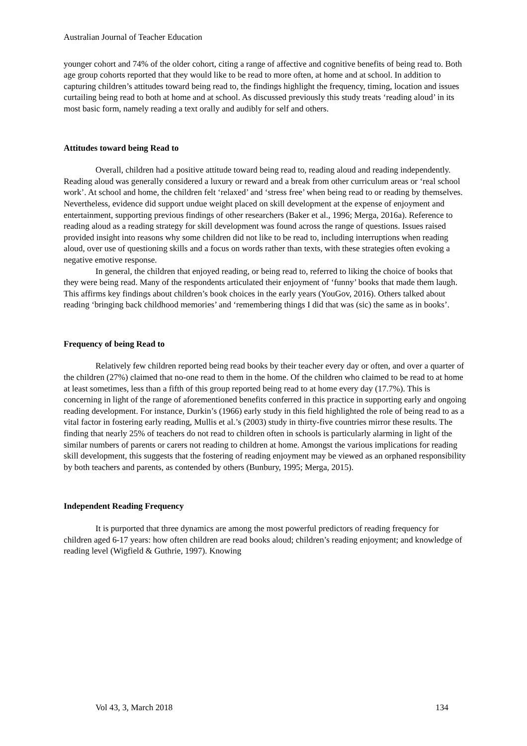Australian Journal of Teacher Education
younger cohort and 74% of the older cohort, citing a range of affective and cognitive benefits of being read to. Both age group cohorts reported that they would like to be read to more often, at home and at school. In addition to capturing children’s attitudes toward being read to, the findings highlight the frequency, timing, location and issues curtailing being read to both at home and at school. As discussed previously this study treats ‘reading aloud’ in its most basic form, namely reading a text orally and audibly for self and others.
Attitudes toward being Read to
Overall, children had a positive attitude toward being read to, reading aloud and reading independently. Reading aloud was generally considered a luxury or reward and a break from other curriculum areas or ‘real school work’. At school and home, the children felt ‘relaxed’ and ‘stress free’ when being read to or reading by themselves. Nevertheless, evidence did support undue weight placed on skill development at the expense of enjoyment and entertainment, supporting previous findings of other researchers (Baker et al., 1996; Merga, 2016a). Reference to reading aloud as a reading strategy for skill development was found across the range of questions. Issues raised provided insight into reasons why some children did not like to be read to, including interruptions when reading aloud, over use of questioning skills and a focus on words rather than texts, with these strategies often evoking a negative emotive response.
In general, the children that enjoyed reading, or being read to, referred to liking the choice of books that they were being read. Many of the respondents articulated their enjoyment of ‘funny’ books that made them laugh. This affirms key findings about children’s book choices in the early years (YouGov, 2016). Others talked about reading ‘bringing back childhood memories’ and ‘remembering things I did that was (sic) the same as in books’.
Frequency of being Read to
Relatively few children reported being read books by their teacher every day or often, and over a quarter of the children (27%) claimed that no-one read to them in the home. Of the children who claimed to be read to at home at least sometimes, less than a fifth of this group reported being read to at home every day (17.7%). This is concerning in light of the range of aforementioned benefits conferred in this practice in supporting early and ongoing reading development. For instance, Durkin’s (1966) early study in this field highlighted the role of being read to as a vital factor in fostering early reading, Mullis et al.’s (2003) study in thirty-five countries mirror these results. The finding that nearly 25% of teachers do not read to children often in schools is particularly alarming in light of the similar numbers of parents or carers not reading to children at home. Amongst the various implications for reading skill development, this suggests that the fostering of reading enjoyment may be viewed as an orphaned responsibility by both teachers and parents, as contended by others (Bunbury, 1995; Merga, 2015).
Independent Reading Frequency
It is purported that three dynamics are among the most powerful predictors of reading frequency for children aged 6-17 years: how often children are read books aloud; children’s reading enjoyment; and knowledge of reading level (Wigfield & Guthrie, 1997). Knowing
Vol 43, 3, March 2018 134